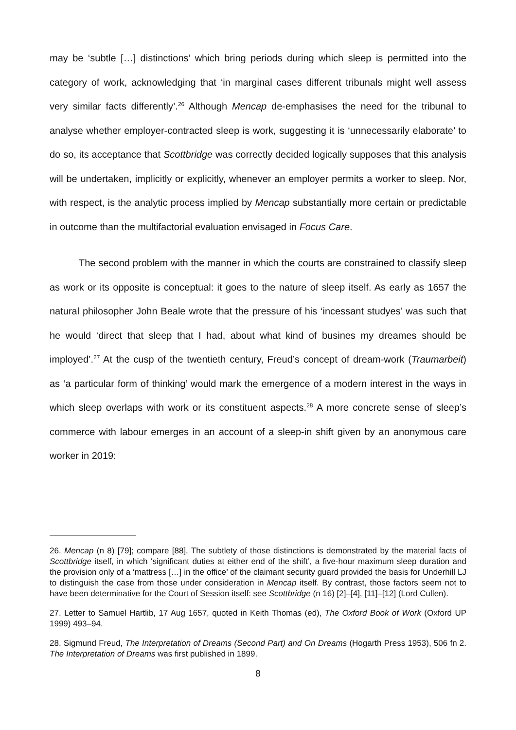may be ‘subtle […] distinctions’ which bring periods during which sleep is permitted into the category of work, acknowledging that ‘in marginal cases different tribunals might well assess very similar facts differently’.<sup>26</sup> Although Mencap de-emphasises the need for the tribunal to analyse whether employer-contracted sleep is work, suggesting it is ‘unnecessarily elaborate’ to do so, its acceptance that Scottbridge was correctly decided logically supposes that this analysis will be undertaken, implicitly or explicitly, whenever an employer permits a worker to sleep. Nor, with respect, is the analytic process implied by Mencap substantially more certain or predictable in outcome than the multifactorial evaluation envisaged in Focus Care.
The second problem with the manner in which the courts are constrained to classify sleep as work or its opposite is conceptual: it goes to the nature of sleep itself. As early as 1657 the natural philosopher John Beale wrote that the pressure of his ‘incessant studyes’ was such that he would ‘direct that sleep that I had, about what kind of busines my dreames should be imployed’.<sup>27</sup> At the cusp of the twentieth century, Freud’s concept of dream-work (Traumarbeit) as ‘a particular form of thinking’ would mark the emergence of a modern interest in the ways in which sleep overlaps with work or its constituent aspects.<sup>28</sup> A more concrete sense of sleep’s commerce with labour emerges in an account of a sleep-in shift given by an anonymous care worker in 2019:
26. Mencap (n 8) [79]; compare [88]. The subtlety of those distinctions is demonstrated by the material facts of Scottbridge itself, in which ‘significant duties at either end of the shift’, a five-hour maximum sleep duration and the provision only of a ‘mattress […] in the office’ of the claimant security guard provided the basis for Underhill LJ to distinguish the case from those under consideration in Mencap itself. By contrast, those factors seem not to have been determinative for the Court of Session itself: see Scottbridge (n 16) [2]–[4], [11]–[12] (Lord Cullen).
27. Letter to Samuel Hartlib, 17 Aug 1657, quoted in Keith Thomas (ed), The Oxford Book of Work (Oxford UP 1999) 493–94.
28. Sigmund Freud, The Interpretation of Dreams (Second Part) and On Dreams (Hogarth Press 1953), 506 fn 2. The Interpretation of Dreams was first published in 1899.
8